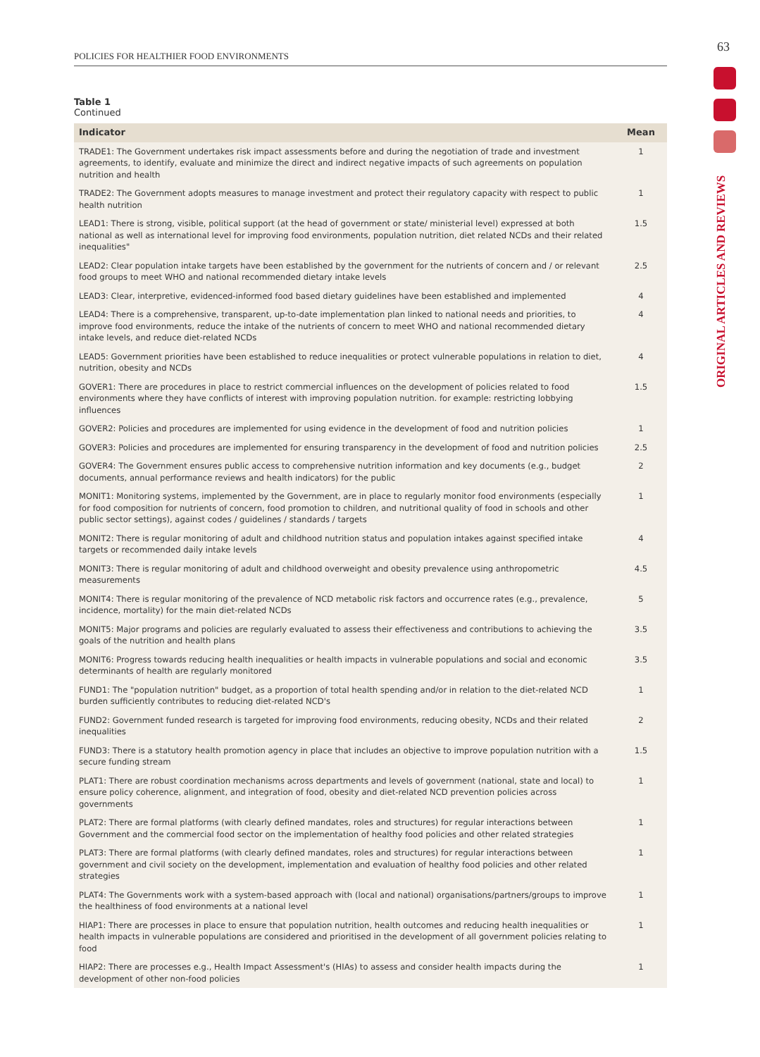POLICIES FOR HEALTHIER FOOD ENVIRONMENTS
63
ORIGINAL ARTICLES AND REVIEWS
Table 1
Continued
| Indicator | Mean |
| --- | --- |
| TRADE1: The Government undertakes risk impact assessments before and during the negotiation of trade and investment agreements, to identify, evaluate and minimize the direct and indirect negative impacts of such agreements on population nutrition and health | 1 |
| TRADE2: The Government adopts measures to manage investment and protect their regulatory capacity with respect to public health nutrition | 1 |
| LEAD1: There is strong, visible, political support (at the head of government or state/ ministerial level) expressed at both national as well as international level for improving food environments, population nutrition, diet related NCDs and their related inequalities" | 1.5 |
| LEAD2: Clear population intake targets have been established by the government for the nutrients of concern and / or relevant food groups to meet WHO and national recommended dietary intake levels | 2.5 |
| LEAD3: Clear, interpretive, evidenced-informed food based dietary guidelines have been established and implemented | 4 |
| LEAD4: There is a comprehensive, transparent, up-to-date implementation plan linked to national needs and priorities, to improve food environments, reduce the intake of the nutrients of concern to meet WHO and national recommended dietary intake levels, and reduce diet-related NCDs | 4 |
| LEAD5: Government priorities have been established to reduce inequalities or protect vulnerable populations in relation to diet, nutrition, obesity and NCDs | 4 |
| GOVER1: There are procedures in place to restrict commercial influences on the development of policies related to food environments where they have conflicts of interest with improving population nutrition. for example: restricting lobbying influences | 1.5 |
| GOVER2: Policies and procedures are implemented for using evidence in the development of food and nutrition policies | 1 |
| GOVER3: Policies and procedures are implemented for ensuring transparency in the development of food and nutrition policies | 2.5 |
| GOVER4: The Government ensures public access to comprehensive nutrition information and key documents (e.g., budget documents, annual performance reviews and health indicators) for the public | 2 |
| MONIT1: Monitoring systems, implemented by the Government, are in place to regularly monitor food environments (especially for food composition for nutrients of concern, food promotion to children, and nutritional quality of food in schools and other public sector settings), against codes / guidelines / standards / targets | 1 |
| MONIT2: There is regular monitoring of adult and childhood nutrition status and population intakes against specified intake targets or recommended daily intake levels | 4 |
| MONIT3: There is regular monitoring of adult and childhood overweight and obesity prevalence using anthropometric measurements | 4.5 |
| MONIT4: There is regular monitoring of the prevalence of NCD metabolic risk factors and occurrence rates (e.g., prevalence, incidence, mortality) for the main diet-related NCDs | 5 |
| MONIT5: Major programs and policies are regularly evaluated to assess their effectiveness and contributions to achieving the goals of the nutrition and health plans | 3.5 |
| MONIT6: Progress towards reducing health inequalities or health impacts in vulnerable populations and social and economic determinants of health are regularly monitored | 3.5 |
| FUND1: The "population nutrition" budget, as a proportion of total health spending and/or in relation to the diet-related NCD burden sufficiently contributes to reducing diet-related NCD's | 1 |
| FUND2: Government funded research is targeted for improving food environments, reducing obesity, NCDs and their related inequalities | 2 |
| FUND3: There is a statutory health promotion agency in place that includes an objective to improve population nutrition with a secure funding stream | 1.5 |
| PLAT1: There are robust coordination mechanisms across departments and levels of government (national, state and local) to ensure policy coherence, alignment, and integration of food, obesity and diet-related NCD prevention policies across governments | 1 |
| PLAT2: There are formal platforms (with clearly defined mandates, roles and structures) for regular interactions between Government and the commercial food sector on the implementation of healthy food policies and other related strategies | 1 |
| PLAT3: There are formal platforms (with clearly defined mandates, roles and structures) for regular interactions between government and civil society on the development, implementation and evaluation of healthy food policies and other related strategies | 1 |
| PLAT4: The Governments work with a system-based approach with (local and national) organisations/partners/groups to improve the healthiness of food environments at a national level | 1 |
| HIAP1: There are processes in place to ensure that population nutrition, health outcomes and reducing health inequalities or health impacts in vulnerable populations are considered and prioritised in the development of all government policies relating to food | 1 |
| HIAP2: There are processes e.g., Health Impact Assessment's (HIAs) to assess and consider health impacts during the development of other non-food policies | 1 |